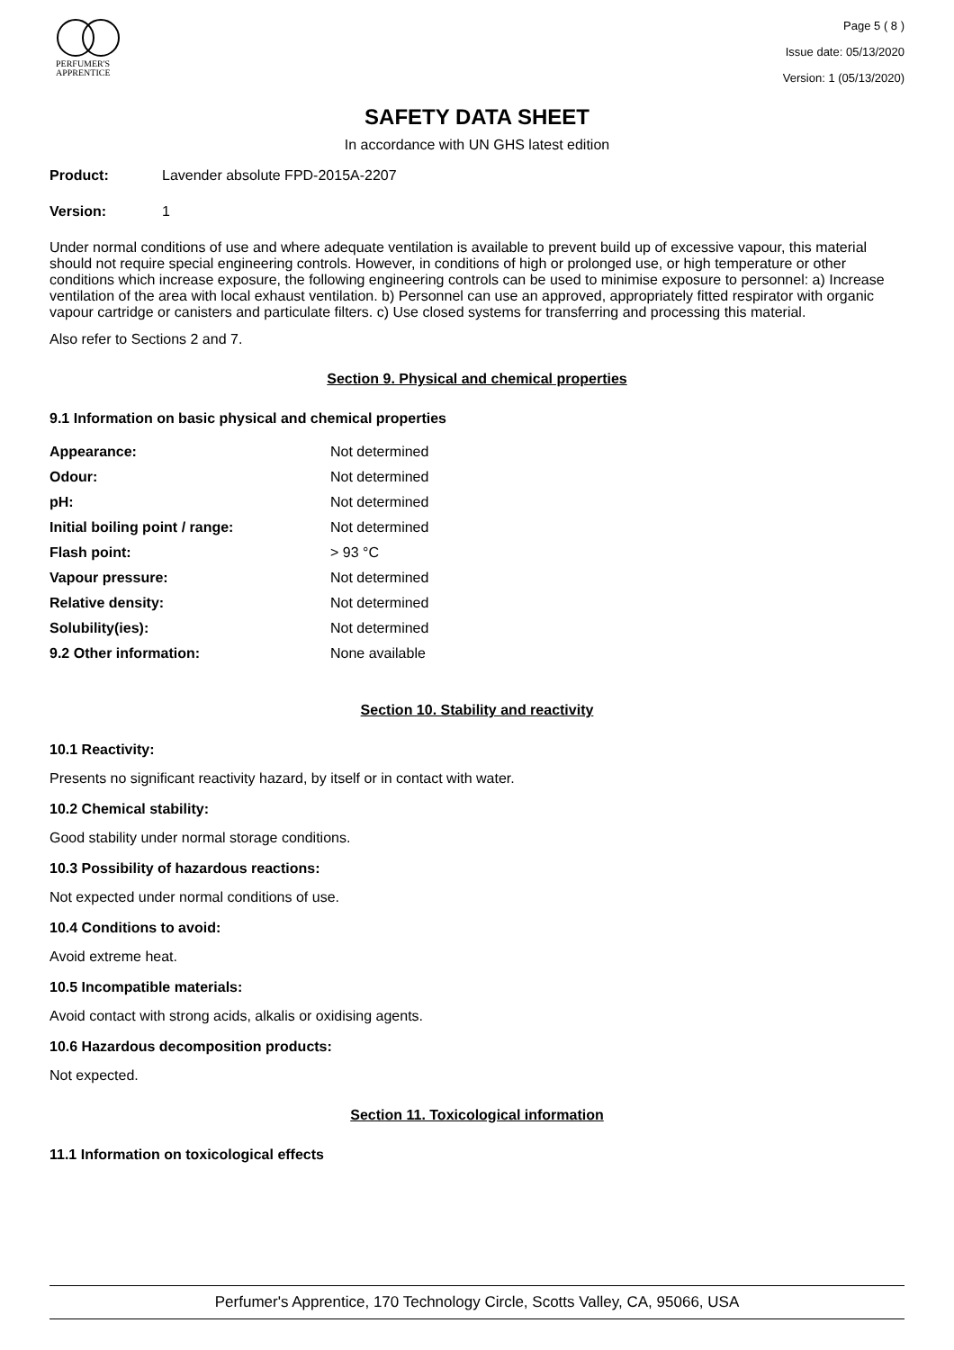PERFUMER'S
APPRENTICE
Page 5 ( 8 )
Issue date: 05/13/2020
Version: 1 (05/13/2020)
SAFETY DATA SHEET
In accordance with UN GHS latest edition
Product: Lavender absolute FPD-2015A-2207
Version: 1
Under normal conditions of use and where adequate ventilation is available to prevent build up of excessive vapour, this material should not require special engineering controls. However, in conditions of high or prolonged use, or high temperature or other conditions which increase exposure, the following engineering controls can be used to minimise exposure to personnel: a) Increase ventilation of the area with local exhaust ventilation. b) Personnel can use an approved, appropriately fitted respirator with organic vapour cartridge or canisters and particulate filters. c) Use closed systems for transferring and processing this material.
Also refer to Sections 2 and 7.
Section 9. Physical and chemical properties
9.1 Information on basic physical and chemical properties
| Appearance: | Not determined |
| Odour: | Not determined |
| pH: | Not determined |
| Initial boiling point / range: | Not determined |
| Flash point: | > 93 °C |
| Vapour pressure: | Not determined |
| Relative density: | Not determined |
| Solubility(ies): | Not determined |
| 9.2 Other information: | None available |
Section 10. Stability and reactivity
10.1 Reactivity:
Presents no significant reactivity hazard, by itself or in contact with water.
10.2 Chemical stability:
Good stability under normal storage conditions.
10.3 Possibility of hazardous reactions:
Not expected under normal conditions of use.
10.4 Conditions to avoid:
Avoid extreme heat.
10.5 Incompatible materials:
Avoid contact with strong acids, alkalis or oxidising agents.
10.6 Hazardous decomposition products:
Not expected.
Section 11. Toxicological information
11.1 Information on toxicological effects
Perfumer's Apprentice, 170 Technology Circle, Scotts Valley, CA, 95066, USA